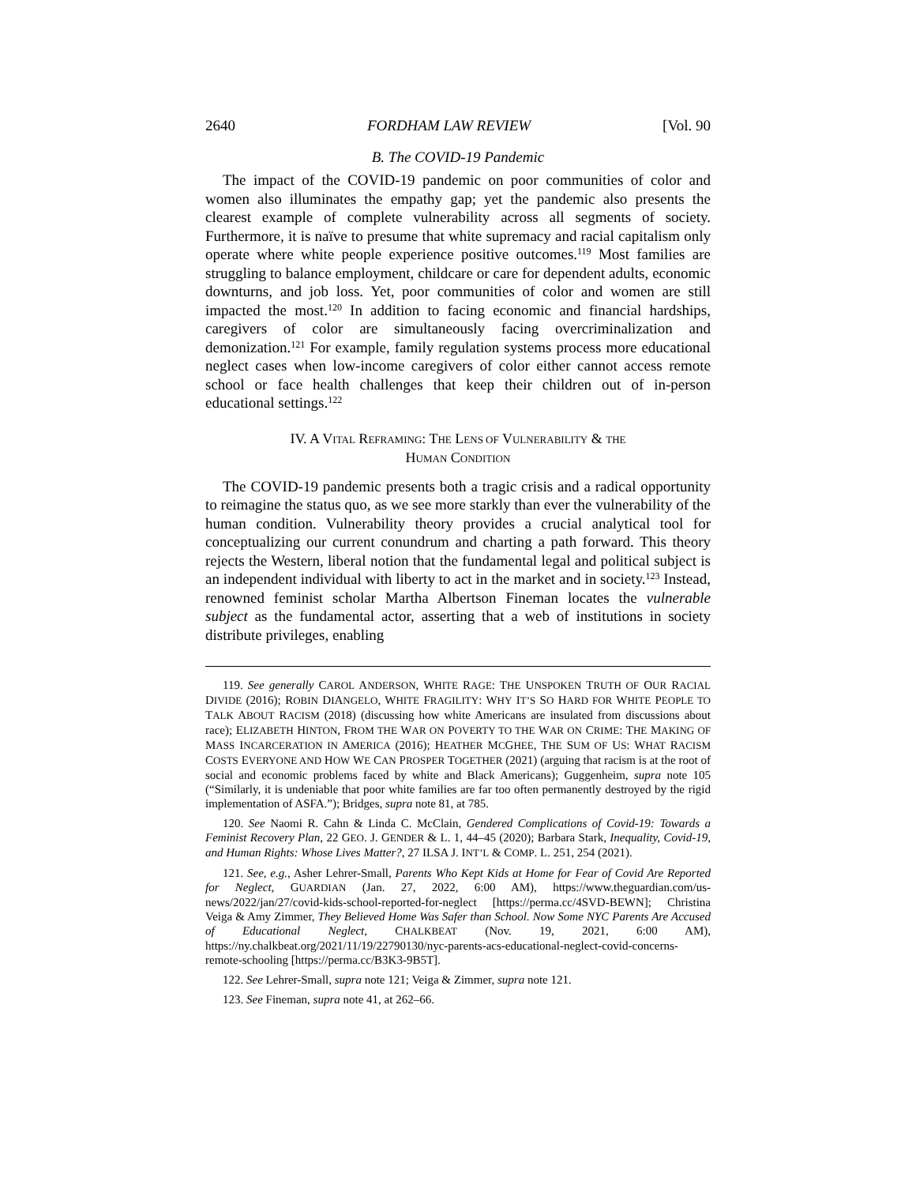2640 FORDHAM LAW REVIEW [Vol. 90
B. The COVID-19 Pandemic
The impact of the COVID-19 pandemic on poor communities of color and women also illuminates the empathy gap; yet the pandemic also presents the clearest example of complete vulnerability across all segments of society. Furthermore, it is naïve to presume that white supremacy and racial capitalism only operate where white people experience positive outcomes.<sup>119</sup> Most families are struggling to balance employment, childcare or care for dependent adults, economic downturns, and job loss. Yet, poor communities of color and women are still impacted the most.<sup>120</sup> In addition to facing economic and financial hardships, caregivers of color are simultaneously facing overcriminalization and demonization.<sup>121</sup> For example, family regulation systems process more educational neglect cases when low-income caregivers of color either cannot access remote school or face health challenges that keep their children out of in-person educational settings.<sup>122</sup>
IV. A VITAL REFRAMING: THE LENS OF VULNERABILITY & THE
HUMAN CONDITION
The COVID-19 pandemic presents both a tragic crisis and a radical opportunity to reimagine the status quo, as we see more starkly than ever the vulnerability of the human condition. Vulnerability theory provides a crucial analytical tool for conceptualizing our current conundrum and charting a path forward. This theory rejects the Western, liberal notion that the fundamental legal and political subject is an independent individual with liberty to act in the market and in society.<sup>123</sup> Instead, renowned feminist scholar Martha Albertson Fineman locates the vulnerable subject as the fundamental actor, asserting that a web of institutions in society distribute privileges, enabling
119. See generally CAROL ANDERSON, WHITE RAGE: THE UNSPOKEN TRUTH OF OUR RACIAL DIVIDE (2016); ROBIN DIANGELO, WHITE FRAGILITY: WHY IT’S SO HARD FOR WHITE PEOPLE TO TALK ABOUT RACISM (2018) (discussing how white Americans are insulated from discussions about race); ELIZABETH HINTON, FROM THE WAR ON POVERTY TO THE WAR ON CRIME: THE MAKING OF MASS INCARCERATION IN AMERICA (2016); HEATHER MCGHEE, THE SUM OF US: WHAT RACISM COSTS EVERYONE AND HOW WE CAN PROSPER TOGETHER (2021) (arguing that racism is at the root of social and economic problems faced by white and Black Americans); Guggenheim, supra note 105 (“Similarly, it is undeniable that poor white families are far too often permanently destroyed by the rigid implementation of ASFA.”); Bridges, supra note 81, at 785.
120. See Naomi R. Cahn & Linda C. McClain, Gendered Complications of Covid-19: Towards a Feminist Recovery Plan, 22 GEO. J. GENDER & L. 1, 44–45 (2020); Barbara Stark, Inequality, Covid-19, and Human Rights: Whose Lives Matter?, 27 ILSA J. INT’L & COMP. L. 251, 254 (2021).
121. See, e.g., Asher Lehrer-Small, Parents Who Kept Kids at Home for Fear of Covid Are Reported for Neglect, GUARDIAN (Jan. 27, 2022, 6:00 AM), https://www.theguardian.com/us-news/2022/jan/27/covid-kids-school-reported-for-neglect [https://perma.cc/4SVD-BEWN]; Christina Veiga & Amy Zimmer, They Believed Home Was Safer than School. Now Some NYC Parents Are Accused of Educational Neglect, CHALKBEAT (Nov. 19, 2021, 6:00 AM), https://ny.chalkbeat.org/2021/11/19/22790130/nyc-parents-acs-educational-neglect-covid-concerns-remote-schooling [https://perma.cc/B3K3-9B5T].
122. See Lehrer-Small, supra note 121; Veiga & Zimmer, supra note 121.
123. See Fineman, supra note 41, at 262–66.